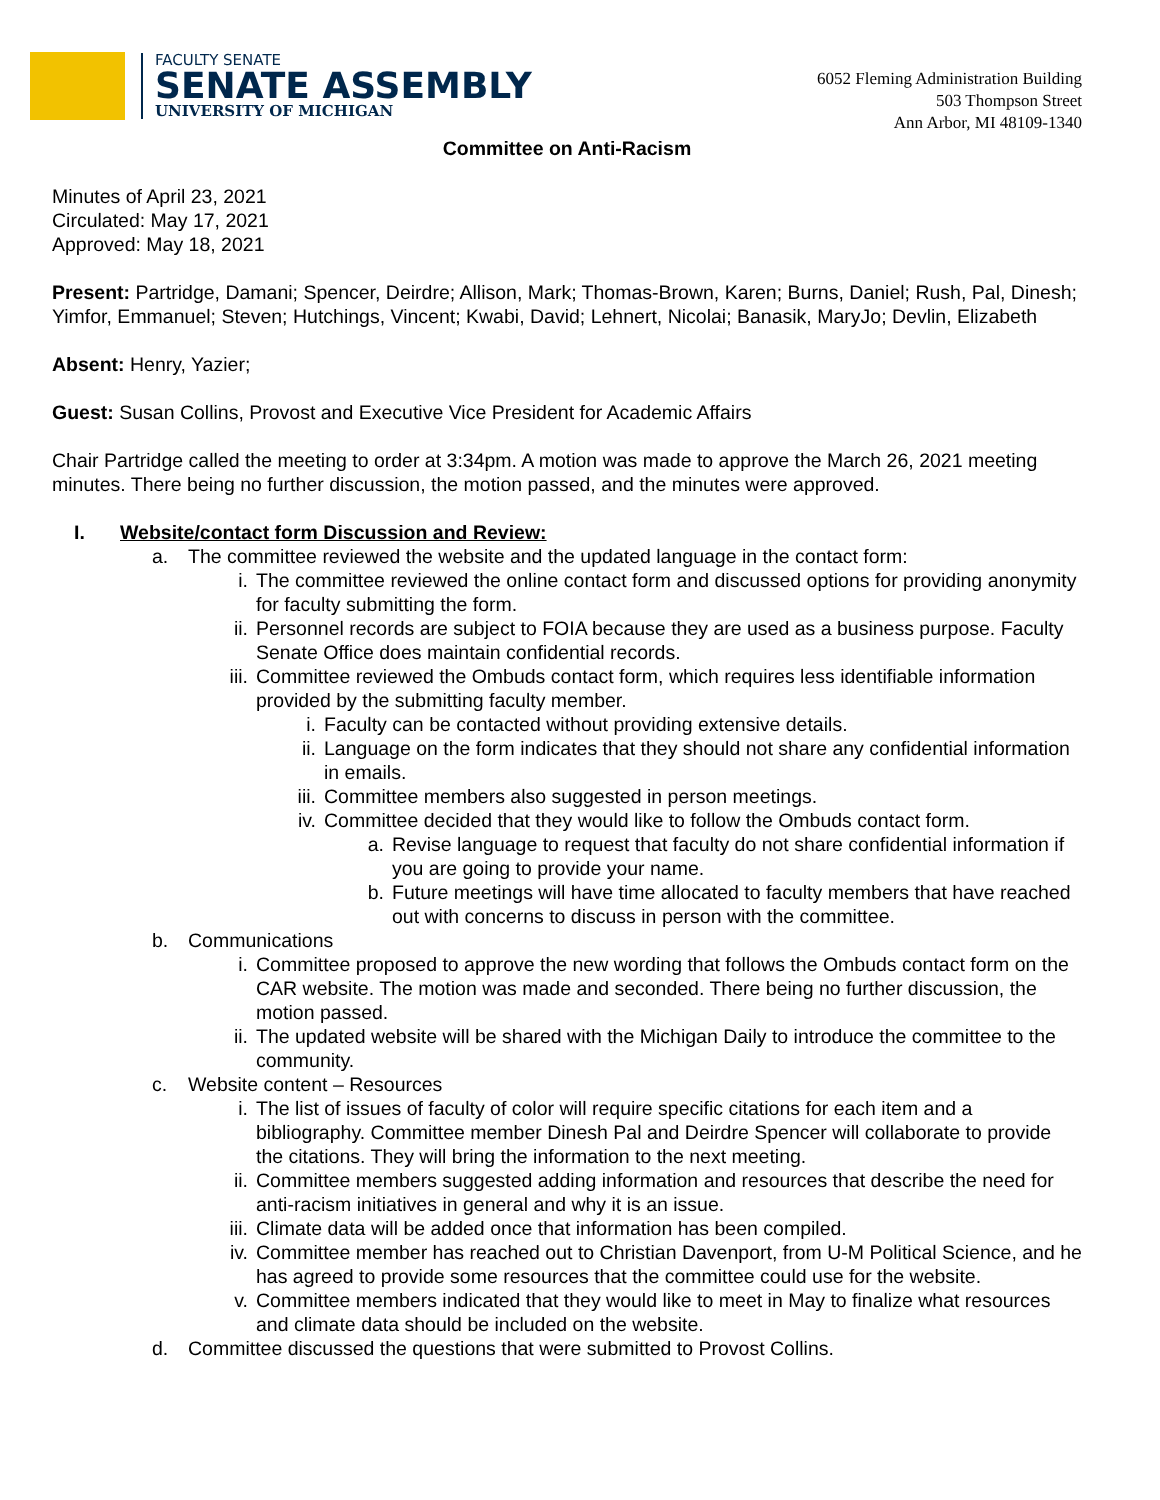FACULTY SENATE
SENATE ASSEMBLY
UNIVERSITY OF MICHIGAN
6052 Fleming Administration Building
503 Thompson Street
Ann Arbor, MI 48109-1340
Committee on Anti-Racism
Minutes of April 23, 2021
Circulated: May 17, 2021
Approved: May 18, 2021
Present: Partridge, Damani; Spencer, Deirdre; Allison, Mark; Thomas-Brown, Karen; Burns, Daniel; Rush, Pal, Dinesh; Yimfor, Emmanuel; Steven; Hutchings, Vincent; Kwabi, David; Lehnert, Nicolai; Banasik, MaryJo; Devlin, Elizabeth
Absent: Henry, Yazier;
Guest: Susan Collins, Provost and Executive Vice President for Academic Affairs
Chair Partridge called the meeting to order at 3:34pm. A motion was made to approve the March 26, 2021 meeting minutes. There being no further discussion, the motion passed, and the minutes were approved.
I. Website/contact form Discussion and Review:
a. The committee reviewed the website and the updated language in the contact form:
i. The committee reviewed the online contact form and discussed options for providing anonymity for faculty submitting the form.
ii. Personnel records are subject to FOIA because they are used as a business purpose. Faculty Senate Office does maintain confidential records.
iii. Committee reviewed the Ombuds contact form, which requires less identifiable information provided by the submitting faculty member.
i. Faculty can be contacted without providing extensive details.
ii. Language on the form indicates that they should not share any confidential information in emails.
iii. Committee members also suggested in person meetings.
iv. Committee decided that they would like to follow the Ombuds contact form.
a. Revise language to request that faculty do not share confidential information if you are going to provide your name.
b. Future meetings will have time allocated to faculty members that have reached out with concerns to discuss in person with the committee.
b. Communications
i. Committee proposed to approve the new wording that follows the Ombuds contact form on the CAR website. The motion was made and seconded. There being no further discussion, the motion passed.
ii. The updated website will be shared with the Michigan Daily to introduce the committee to the community.
c. Website content – Resources
i. The list of issues of faculty of color will require specific citations for each item and a bibliography. Committee member Dinesh Pal and Deirdre Spencer will collaborate to provide the citations. They will bring the information to the next meeting.
ii. Committee members suggested adding information and resources that describe the need for anti-racism initiatives in general and why it is an issue.
iii. Climate data will be added once that information has been compiled.
iv. Committee member has reached out to Christian Davenport, from U-M Political Science, and he has agreed to provide some resources that the committee could use for the website.
v. Committee members indicated that they would like to meet in May to finalize what resources and climate data should be included on the website.
d. Committee discussed the questions that were submitted to Provost Collins.